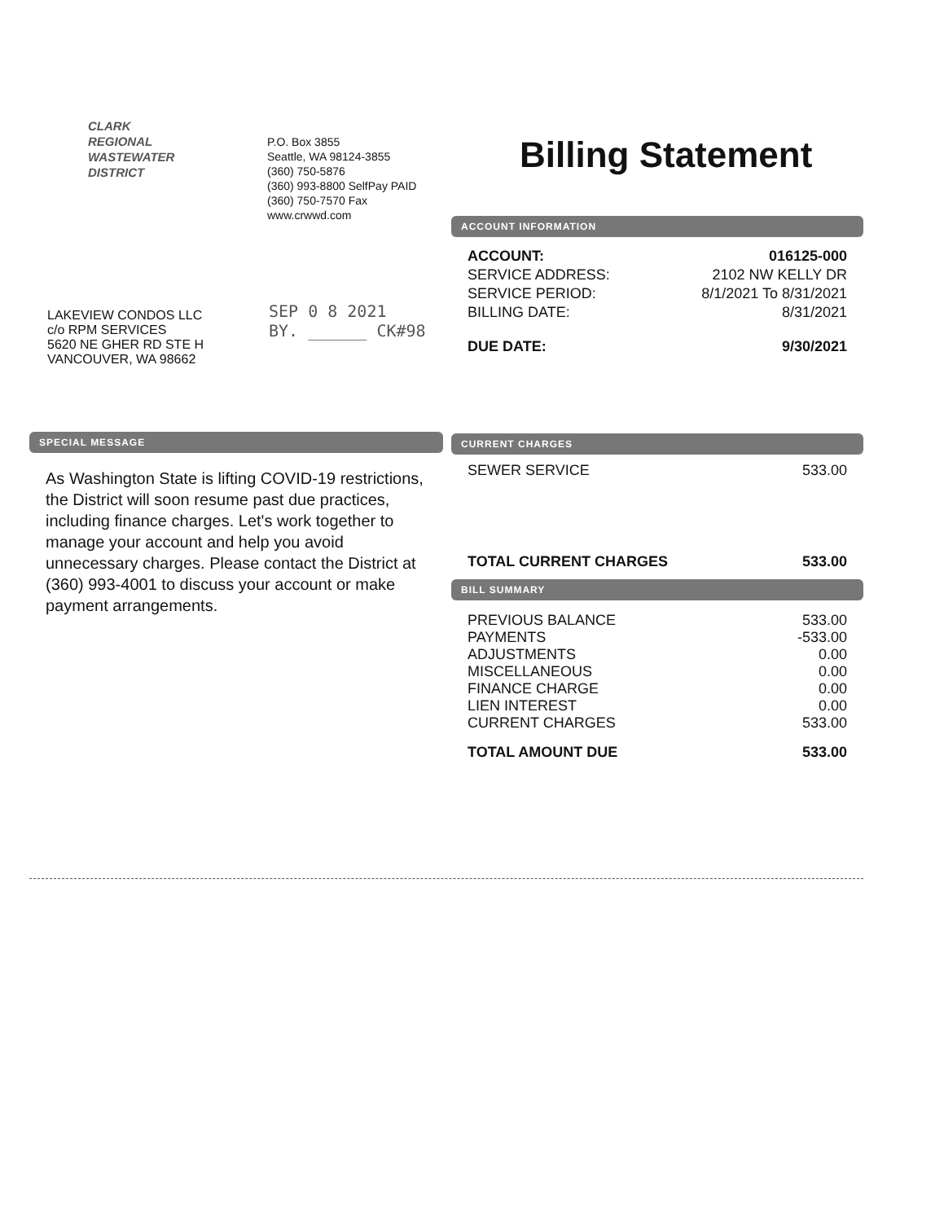CLARK
REGIONAL
WASTEWATER
DISTRICT
P.O. Box 3855
Seattle, WA 98124-3855
(360) 750-5876
(360) 993-8800 SelfPay PAID
(360) 750-7570 Fax
www.crwwd.com
Billing Statement
LAKEVIEW CONDOS LLC
c/o RPM SERVICES
5620 NE GHER RD STE H
VANCOUVER, WA 98662
SEP 0 8 2021
BY. ______ CK#98
ACCOUNT INFORMATION
| ACCOUNT: | 016125-000 |
| SERVICE ADDRESS: | 2102 NW KELLY DR |
| SERVICE PERIOD: | 8/1/2021 To 8/31/2021 |
| BILLING DATE: | 8/31/2021 |
| DUE DATE: | 9/30/2021 |
CURRENT CHARGES
| SEWER SERVICE | 533.00 |
| TOTAL CURRENT CHARGES | 533.00 |
BILL SUMMARY
| PREVIOUS BALANCE | 533.00 |
| PAYMENTS | -533.00 |
| ADJUSTMENTS | 0.00 |
| MISCELLANEOUS | 0.00 |
| FINANCE CHARGE | 0.00 |
| LIEN INTEREST | 0.00 |
| CURRENT CHARGES | 533.00 |
| TOTAL AMOUNT DUE | 533.00 |
SPECIAL MESSAGE
As Washington State is lifting COVID-19 restrictions, the District will soon resume past due practices, including finance charges. Let's work together to manage your account and help you avoid unnecessary charges. Please contact the District at (360) 993-4001 to discuss your account or make payment arrangements.